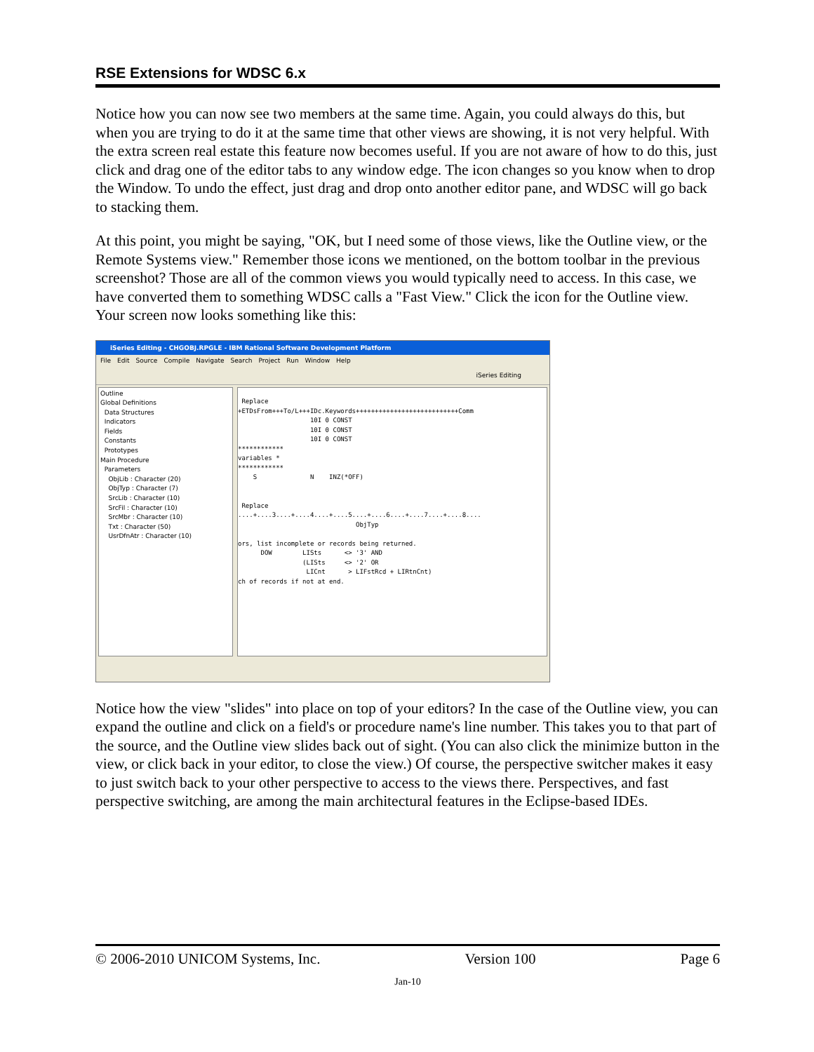RSE Extensions for WDSC 6.x
Notice how you can now see two members at the same time. Again, you could always do this, but when you are trying to do it at the same time that other views are showing, it is not very helpful. With the extra screen real estate this feature now becomes useful. If you are not aware of how to do this, just click and drag one of the editor tabs to any window edge. The icon changes so you know when to drop the Window. To undo the effect, just drag and drop onto another editor pane, and WDSC will go back to stacking them.
At this point, you might be saying, "OK, but I need some of those views, like the Outline view, or the Remote Systems view." Remember those icons we mentioned, on the bottom toolbar in the previous screenshot? Those are all of the common views you would typically need to access. In this case, we have converted them to something WDSC calls a "Fast View." Click the icon for the Outline view. Your screen now looks something like this:
iSeries Editing - CHGOBJ.RPGLE - IBM Rational Software Development Platform
File Edit Source Compile Navigate Search Project Run Window Help
iSeries Editing
Outline
Global Definitions
Data Structures
Indicators
Fields
Constants
Prototypes
Main Procedure
Parameters
ObjLib : Character (20)
ObjTyp : Character (7)
SrcLib : Character (10)
SrcFil : Character (10)
SrcMbr : Character (10)
Txt : Character (50)
UsrDfnAtr : Character (10)
Replace +ETDsFrom+++To/L+++IDc.Keywords+++++++++++++++++++++++++++Comm 10I 0 CONST 10I 0 CONST 10I 0 CONST ************ variables * ************ S N INZ(*OFF) Replace ....+....3....+....4....+....5....+....6....+....7....+....8.... ObjTyp ors, list incomplete or records being returned. DOW LISts <> '3' AND (LISts <> '2' OR LICnt > LIFstRcd + LIRtnCnt) ch of records if not at end.
Notice how the view "slides" into place on top of your editors? In the case of the Outline view, you can expand the outline and click on a field's or procedure name's line number. This takes you to that part of the source, and the Outline view slides back out of sight. (You can also click the minimize button in the view, or click back in your editor, to close the view.) Of course, the perspective switcher makes it easy to just switch back to your other perspective to access to the views there. Perspectives, and fast perspective switching, are among the main architectural features in the Eclipse-based IDEs.
© 2006-2010 UNICOM Systems, Inc. Version 100 Page 6
Jan-10